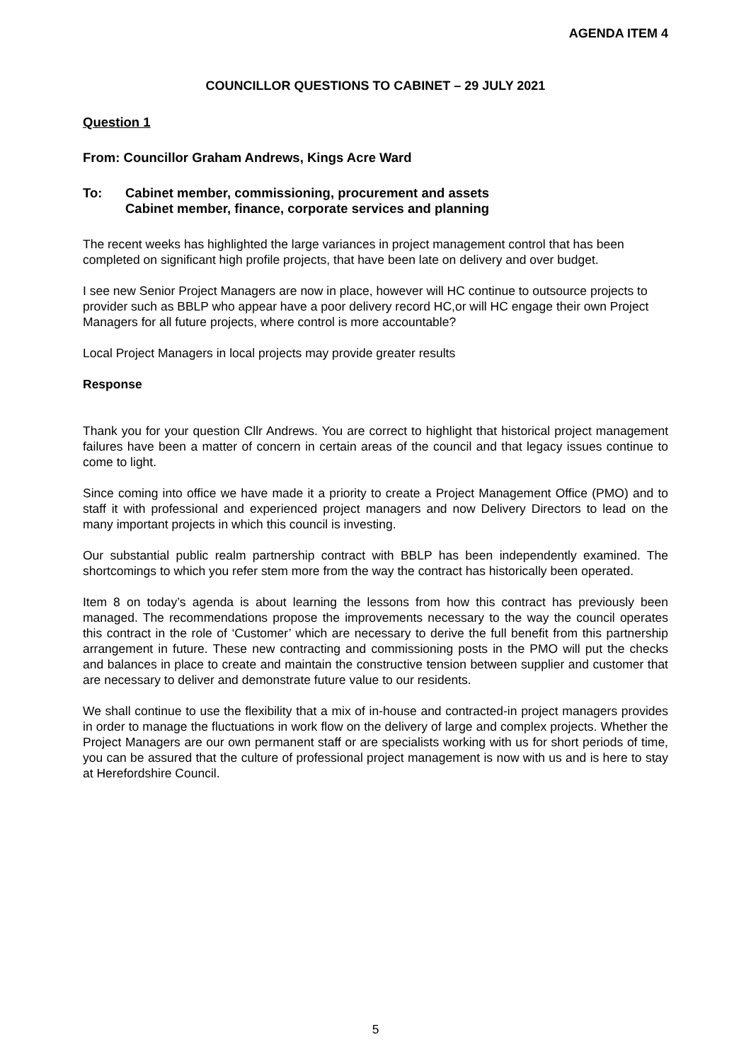AGENDA ITEM 4
COUNCILLOR QUESTIONS TO CABINET – 29 JULY 2021
Question 1
From: Councillor Graham Andrews, Kings Acre Ward
To: Cabinet member, commissioning, procurement and assets
Cabinet member, finance, corporate services and planning
The recent weeks has highlighted the large variances in project management control that has been completed on significant high profile projects, that have been late on delivery and over budget.
I see new Senior Project Managers are now in place, however will HC continue to outsource projects to provider such as BBLP who appear have a poor delivery record HC,or will HC engage their own Project Managers for all future projects, where control is more accountable?
Local Project Managers in local projects may provide greater results
Response
Thank you for your question Cllr Andrews. You are correct to highlight that historical project management failures have been a matter of concern in certain areas of the council and that legacy issues continue to come to light.
Since coming into office we have made it a priority to create a Project Management Office (PMO) and to staff it with professional and experienced project managers and now Delivery Directors to lead on the many important projects in which this council is investing.
Our substantial public realm partnership contract with BBLP has been independently examined. The shortcomings to which you refer stem more from the way the contract has historically been operated.
Item 8 on today’s agenda is about learning the lessons from how this contract has previously been managed. The recommendations propose the improvements necessary to the way the council operates this contract in the role of ‘Customer’ which are necessary to derive the full benefit from this partnership arrangement in future. These new contracting and commissioning posts in the PMO will put the checks and balances in place to create and maintain the constructive tension between supplier and customer that are necessary to deliver and demonstrate future value to our residents.
We shall continue to use the flexibility that a mix of in-house and contracted-in project managers provides in order to manage the fluctuations in work flow on the delivery of large and complex projects. Whether the Project Managers are our own permanent staff or are specialists working with us for short periods of time, you can be assured that the culture of professional project management is now with us and is here to stay at Herefordshire Council.
5